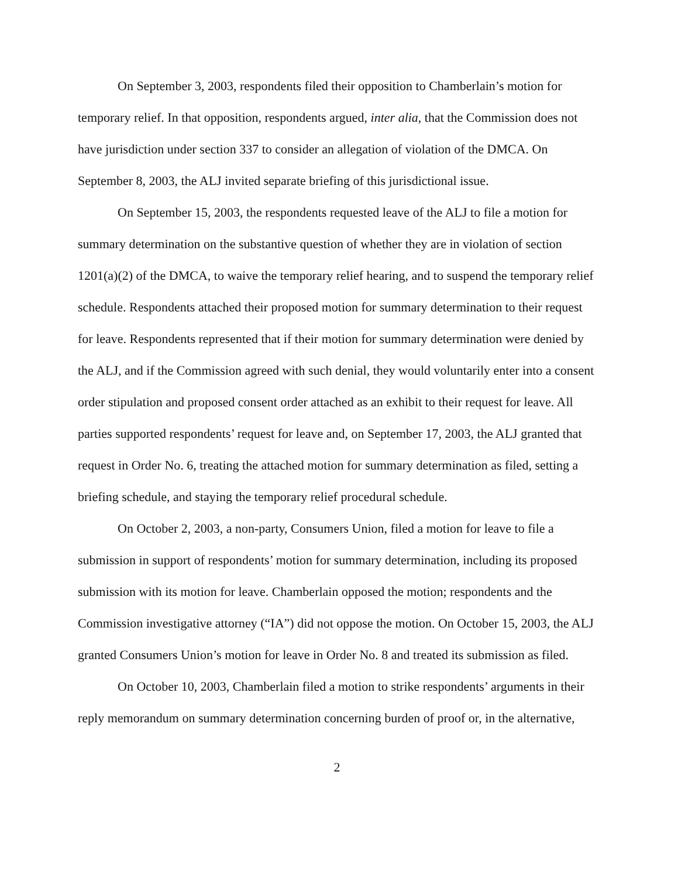On September 3, 2003, respondents filed their opposition to Chamberlain’s motion for temporary relief. In that opposition, respondents argued, inter alia, that the Commission does not have jurisdiction under section 337 to consider an allegation of violation of the DMCA. On September 8, 2003, the ALJ invited separate briefing of this jurisdictional issue.
On September 15, 2003, the respondents requested leave of the ALJ to file a motion for summary determination on the substantive question of whether they are in violation of section 1201(a)(2) of the DMCA, to waive the temporary relief hearing, and to suspend the temporary relief schedule. Respondents attached their proposed motion for summary determination to their request for leave. Respondents represented that if their motion for summary determination were denied by the ALJ, and if the Commission agreed with such denial, they would voluntarily enter into a consent order stipulation and proposed consent order attached as an exhibit to their request for leave. All parties supported respondents’ request for leave and, on September 17, 2003, the ALJ granted that request in Order No. 6, treating the attached motion for summary determination as filed, setting a briefing schedule, and staying the temporary relief procedural schedule.
On October 2, 2003, a non-party, Consumers Union, filed a motion for leave to file a submission in support of respondents’ motion for summary determination, including its proposed submission with its motion for leave. Chamberlain opposed the motion; respondents and the Commission investigative attorney (“IA”) did not oppose the motion. On October 15, 2003, the ALJ granted Consumers Union’s motion for leave in Order No. 8 and treated its submission as filed.
On October 10, 2003, Chamberlain filed a motion to strike respondents’ arguments in their reply memorandum on summary determination concerning burden of proof or, in the alternative,
2